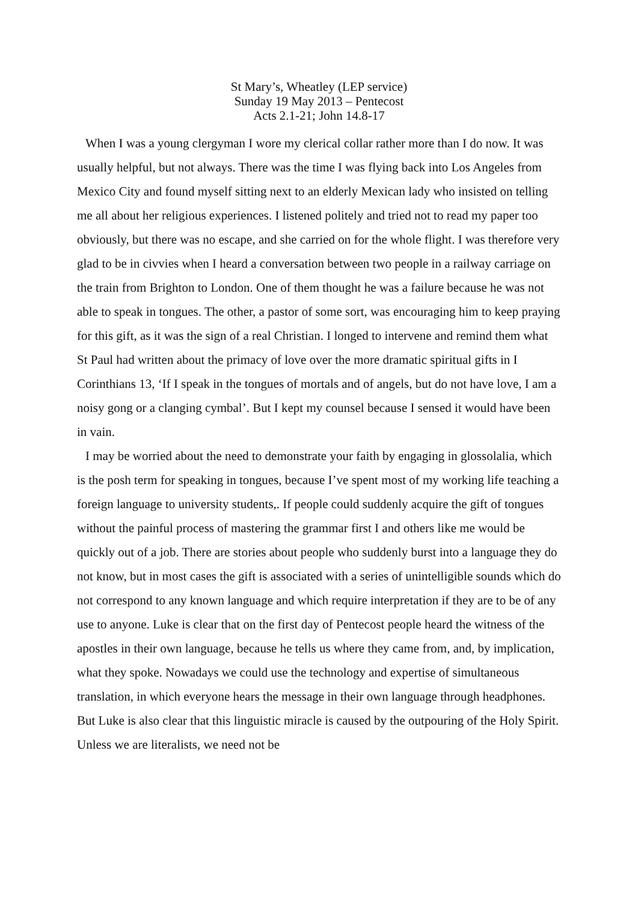St Mary’s, Wheatley (LEP service)
Sunday 19 May 2013 – Pentecost
Acts 2.1-21; John 14.8-17
When I was a young clergyman I wore my clerical collar rather more than I do now. It was usually helpful, but not always. There was the time I was flying back into Los Angeles from Mexico City and found myself sitting next to an elderly Mexican lady who insisted on telling me all about her religious experiences. I listened politely and tried not to read my paper too obviously, but there was no escape, and she carried on for the whole flight. I was therefore very glad to be in civvies when I heard a conversation between two people in a railway carriage on the train from Brighton to London. One of them thought he was a failure because he was not able to speak in tongues. The other, a pastor of some sort, was encouraging him to keep praying for this gift, as it was the sign of a real Christian. I longed to intervene and remind them what St Paul had written about the primacy of love over the more dramatic spiritual gifts in I Corinthians 13, ‘If I speak in the tongues of mortals and of angels, but do not have love, I am a noisy gong or a clanging cymbal’. But I kept my counsel because I sensed it would have been in vain.
I may be worried about the need to demonstrate your faith by engaging in glossolalia, which is the posh term for speaking in tongues, because I’ve spent most of my working life teaching a foreign language to university students,. If people could suddenly acquire the gift of tongues without the painful process of mastering the grammar first I and others like me would be quickly out of a job. There are stories about people who suddenly burst into a language they do not know, but in most cases the gift is associated with a series of unintelligible sounds which do not correspond to any known language and which require interpretation if they are to be of any use to anyone. Luke is clear that on the first day of Pentecost people heard the witness of the apostles in their own language, because he tells us where they came from, and, by implication, what they spoke. Nowadays we could use the technology and expertise of simultaneous translation, in which everyone hears the message in their own language through headphones. But Luke is also clear that this linguistic miracle is caused by the outpouring of the Holy Spirit. Unless we are literalists, we need not be